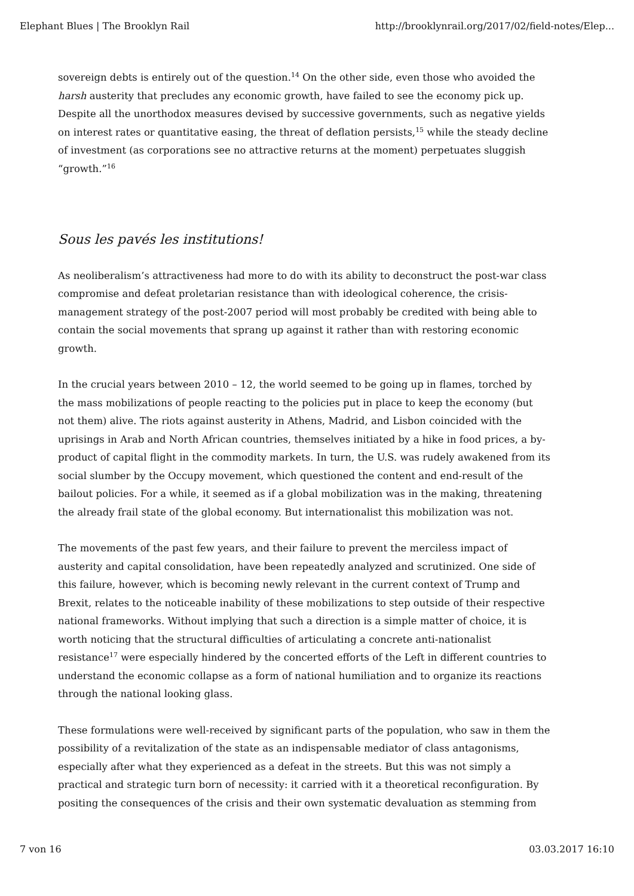Elephant Blues | The Brooklyn Rail http://brooklynrail.org/2017/02/field-notes/Elep...
sovereign debts is entirely out of the question.<sup>14</sup> On the other side, even those who avoided the harsh austerity that precludes any economic growth, have failed to see the economy pick up. Despite all the unorthodox measures devised by successive governments, such as negative yields on interest rates or quantitative easing, the threat of deflation persists,<sup>15</sup> while the steady decline of investment (as corporations see no attractive returns at the moment) perpetuates sluggish “growth.”<sup>16</sup>
Sous les pavés les institutions!
As neoliberalism’s attractiveness had more to do with its ability to deconstruct the post-war class compromise and defeat proletarian resistance than with ideological coherence, the crisis-management strategy of the post-2007 period will most probably be credited with being able to contain the social movements that sprang up against it rather than with restoring economic growth.
In the crucial years between 2010 – 12, the world seemed to be going up in flames, torched by the mass mobilizations of people reacting to the policies put in place to keep the economy (but not them) alive. The riots against austerity in Athens, Madrid, and Lisbon coincided with the uprisings in Arab and North African countries, themselves initiated by a hike in food prices, a by-product of capital flight in the commodity markets. In turn, the U.S. was rudely awakened from its social slumber by the Occupy movement, which questioned the content and end-result of the bailout policies. For a while, it seemed as if a global mobilization was in the making, threatening the already frail state of the global economy. But internationalist this mobilization was not.
The movements of the past few years, and their failure to prevent the merciless impact of austerity and capital consolidation, have been repeatedly analyzed and scrutinized. One side of this failure, however, which is becoming newly relevant in the current context of Trump and Brexit, relates to the noticeable inability of these mobilizations to step outside of their respective national frameworks. Without implying that such a direction is a simple matter of choice, it is worth noticing that the structural difficulties of articulating a concrete anti-nationalist resistance<sup>17</sup> were especially hindered by the concerted efforts of the Left in different countries to understand the economic collapse as a form of national humiliation and to organize its reactions through the national looking glass.
These formulations were well-received by significant parts of the population, who saw in them the possibility of a revitalization of the state as an indispensable mediator of class antagonisms, especially after what they experienced as a defeat in the streets. But this was not simply a practical and strategic turn born of necessity: it carried with it a theoretical reconfiguration. By positing the consequences of the crisis and their own systematic devaluation as stemming from
7 von 16 03.03.2017 16:10